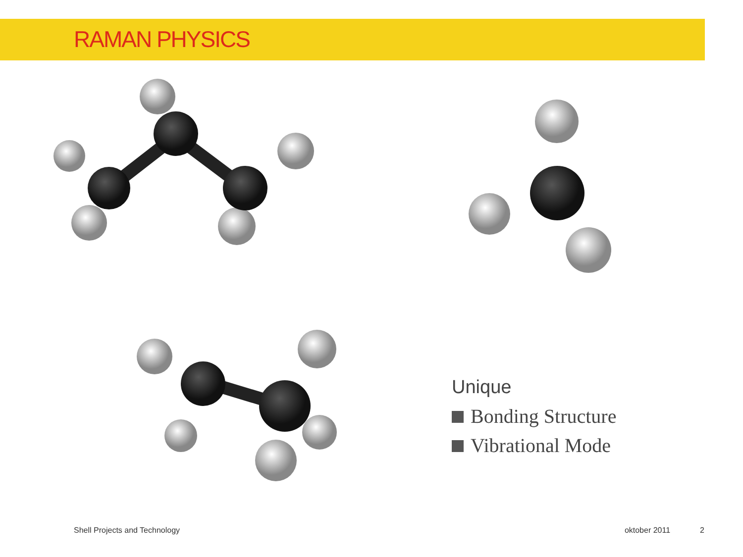RAMAN PHYSICS
Unique
Bonding Structure
Vibrational Mode
Shell Projects and Technology oktober 2011 2